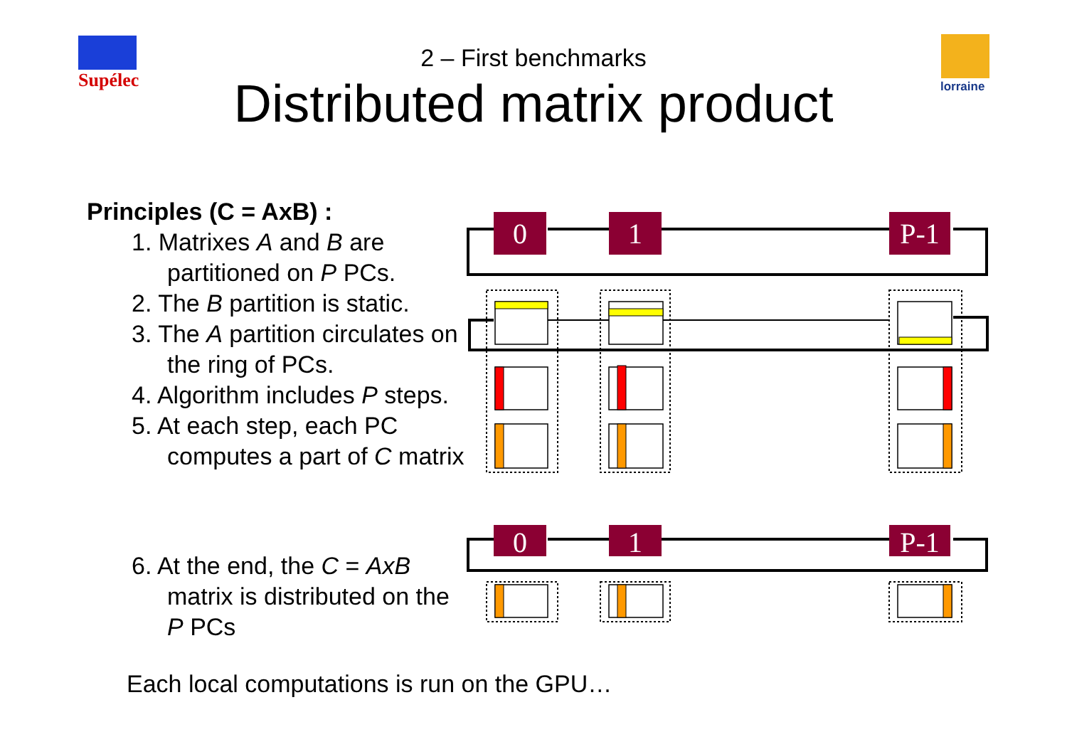Supélec lorraine
2 – First benchmarks
Distributed matrix product
Principles (C = AxB) :
1. Matrixes A and B are partitioned on P PCs.
2. The B partition is static.
3. The A partition circulates on the ring of PCs.
4. Algorithm includes P steps.
5. At each step, each PC computes a part of C matrix
6. At the end, the C = AxB matrix is distributed on the P PCs
Each local computations is run on the GPU…
0
1
P-1
0
1
P-1